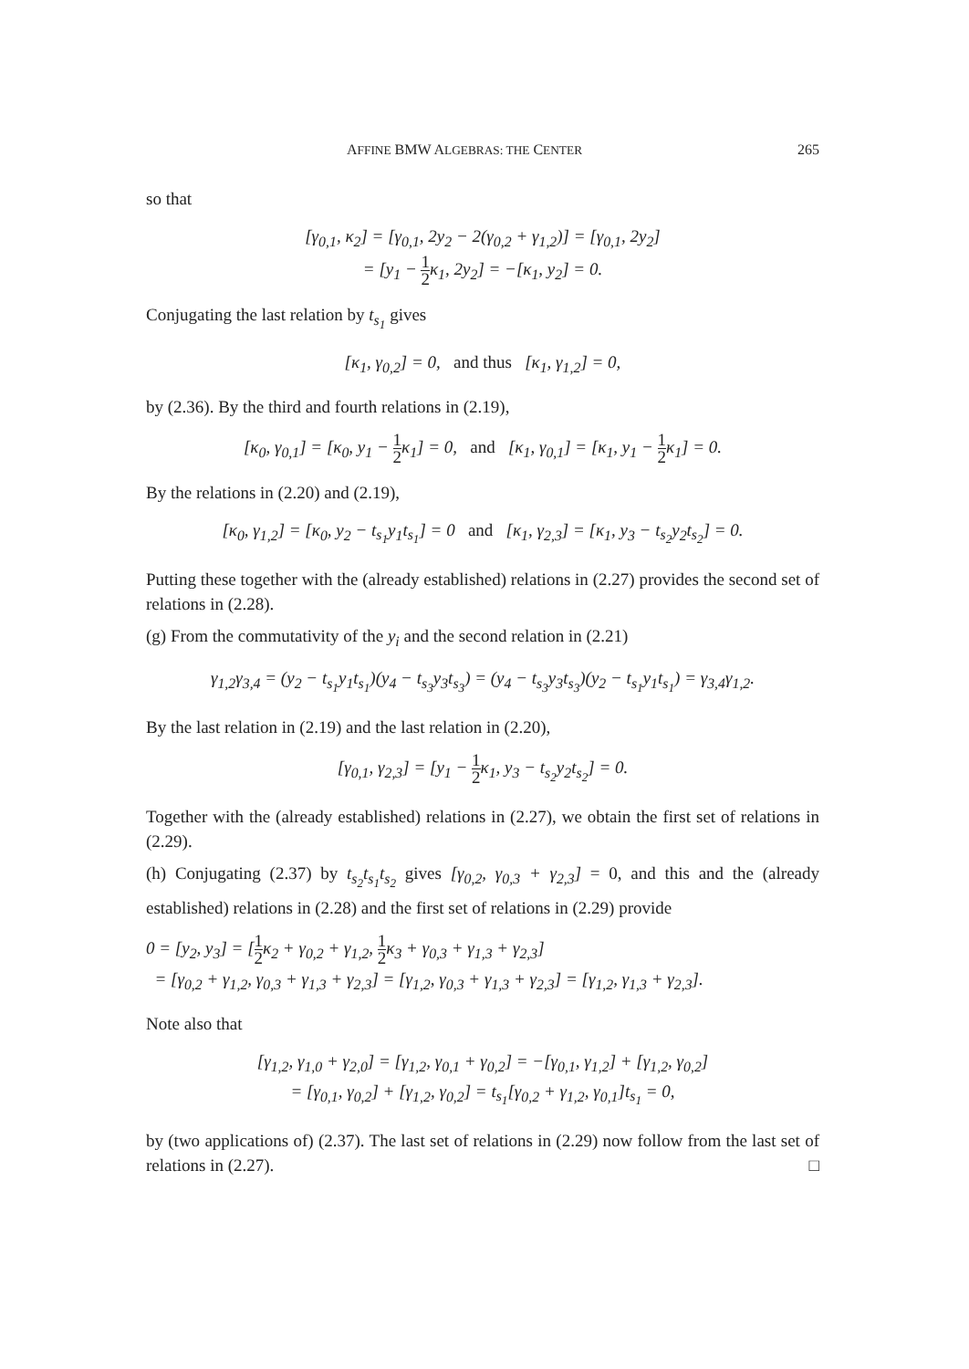AFFINE BMW ALGEBRAS: THE CENTER 265
so that
[γ<sub>0,1</sub>, κ<sub>2</sub>] = [γ<sub>0,1</sub>, 2y<sub>2</sub> − 2(γ<sub>0,2</sub> + γ<sub>1,2</sub>)] = [γ<sub>0,1</sub>, 2y<sub>2</sub>]
= [y<sub>1</sub> − 1 2κ<sub>1</sub>, 2y<sub>2</sub>] = −[κ<sub>1</sub>, y<sub>2</sub>] = 0.
Conjugating the last relation by t<sub>s<sub>1</sub></sub> gives
[κ<sub>1</sub>, γ<sub>0,2</sub>] = 0, and thus [κ<sub>1</sub>, γ<sub>1,2</sub>] = 0,
by (2.36). By the third and fourth relations in (2.19),
[κ<sub>0</sub>, γ<sub>0,1</sub>] = [κ<sub>0</sub>, y<sub>1</sub> − 1 2κ<sub>1</sub>] = 0, and [κ<sub>1</sub>, γ<sub>0,1</sub>] = [κ<sub>1</sub>, y<sub>1</sub> − 1 2κ<sub>1</sub>] = 0.
By the relations in (2.20) and (2.19),
[κ<sub>0</sub>, γ<sub>1,2</sub>] = [κ<sub>0</sub>, y<sub>2</sub> − t<sub>s<sub>1</sub></sub>y<sub>1</sub>t<sub>s<sub>1</sub></sub>] = 0 and [κ<sub>1</sub>, γ<sub>2,3</sub>] = [κ<sub>1</sub>, y<sub>3</sub> − t<sub>s<sub>2</sub></sub>y<sub>2</sub>t<sub>s<sub>2</sub></sub>] = 0.
Putting these together with the (already established) relations in (2.27) provides the second set of relations in (2.28).
(g) From the commutativity of the y<sub>i</sub> and the second relation in (2.21)
γ<sub>1,2</sub>γ<sub>3,4</sub> = (y<sub>2</sub> − t<sub>s<sub>1</sub></sub>y<sub>1</sub>t<sub>s<sub>1</sub></sub>)(y<sub>4</sub> − t<sub>s<sub>3</sub></sub>y<sub>3</sub>t<sub>s<sub>3</sub></sub>) = (y<sub>4</sub> − t<sub>s<sub>3</sub></sub>y<sub>3</sub>t<sub>s<sub>3</sub></sub>)(y<sub>2</sub> − t<sub>s<sub>1</sub></sub>y<sub>1</sub>t<sub>s<sub>1</sub></sub>) = γ<sub>3,4</sub>γ<sub>1,2</sub>.
By the last relation in (2.19) and the last relation in (2.20),
[γ<sub>0,1</sub>, γ<sub>2,3</sub>] = [y<sub>1</sub> − 1 2κ<sub>1</sub>, y<sub>3</sub> − t<sub>s<sub>2</sub></sub>y<sub>2</sub>t<sub>s<sub>2</sub></sub>] = 0.
Together with the (already established) relations in (2.27), we obtain the first set of relations in (2.29).
(h) Conjugating (2.37) by t<sub>s<sub>2</sub></sub>t<sub>s<sub>1</sub></sub>t<sub>s<sub>2</sub></sub> gives [γ<sub>0,2</sub>, γ<sub>0,3</sub> + γ<sub>2,3</sub>] = 0, and this and the (already established) relations in (2.28) and the first set of relations in (2.29) provide
0 = [y<sub>2</sub>, y<sub>3</sub>] = [1 2κ<sub>2</sub> + γ<sub>0,2</sub> + γ<sub>1,2</sub>, 1 2κ<sub>3</sub> + γ<sub>0,3</sub> + γ<sub>1,3</sub> + γ<sub>2,3</sub>]
= [γ<sub>0,2</sub> + γ<sub>1,2</sub>, γ<sub>0,3</sub> + γ<sub>1,3</sub> + γ<sub>2,3</sub>] = [γ<sub>1,2</sub>, γ<sub>0,3</sub> + γ<sub>1,3</sub> + γ<sub>2,3</sub>] = [γ<sub>1,2</sub>, γ<sub>1,3</sub> + γ<sub>2,3</sub>].
Note also that
[γ<sub>1,2</sub>, γ<sub>1,0</sub> + γ<sub>2,0</sub>] = [γ<sub>1,2</sub>, γ<sub>0,1</sub> + γ<sub>0,2</sub>] = −[γ<sub>0,1</sub>, γ<sub>1,2</sub>] + [γ<sub>1,2</sub>, γ<sub>0,2</sub>]
= [γ<sub>0,1</sub>, γ<sub>0,2</sub>] + [γ<sub>1,2</sub>, γ<sub>0,2</sub>] = t<sub>s<sub>1</sub></sub>[γ<sub>0,2</sub> + γ<sub>1,2</sub>, γ<sub>0,1</sub>]t<sub>s<sub>1</sub></sub> = 0,
by (two applications of) (2.37). The last set of relations in (2.29) now follow from the last set of relations in (2.27). □